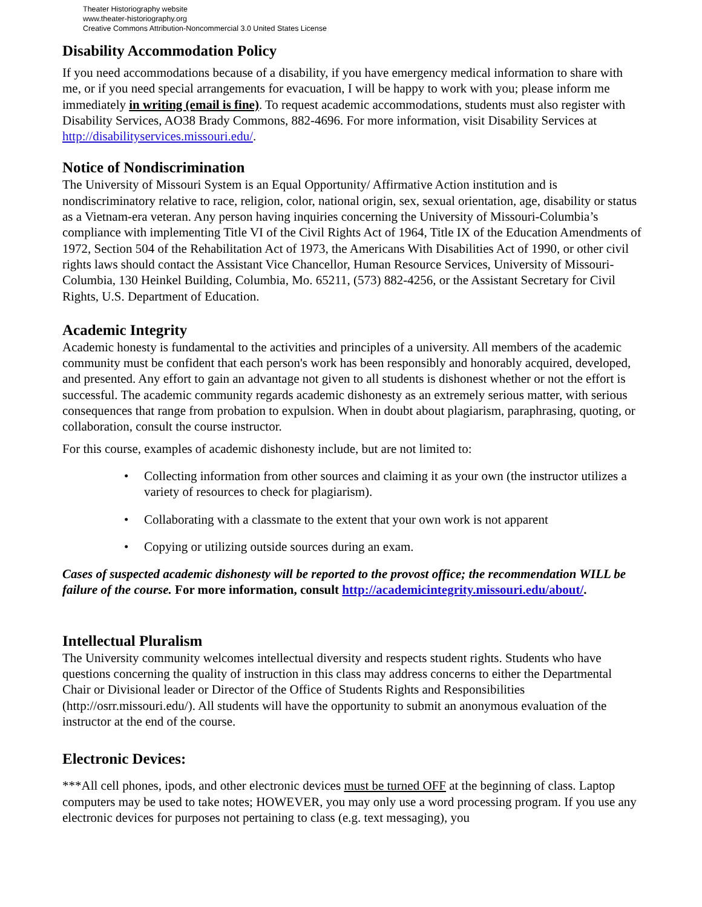Theater Historiography website
www.theater-historiography.org
Creative Commons Attribution-Noncommercial 3.0 United States License
Disability Accommodation Policy
If you need accommodations because of a disability, if you have emergency medical information to share with me, or if you need special arrangements for evacuation, I will be happy to work with you; please inform me immediately in writing (email is fine). To request academic accommodations, students must also register with Disability Services, AO38 Brady Commons, 882-4696. For more information, visit Disability Services at http://disabilityservices.missouri.edu/.
Notice of Nondiscrimination
The University of Missouri System is an Equal Opportunity/ Affirmative Action institution and is nondiscriminatory relative to race, religion, color, national origin, sex, sexual orientation, age, disability or status as a Vietnam-era veteran. Any person having inquiries concerning the University of Missouri-Columbia’s compliance with implementing Title VI of the Civil Rights Act of 1964, Title IX of the Education Amendments of 1972, Section 504 of the Rehabilitation Act of 1973, the Americans With Disabilities Act of 1990, or other civil rights laws should contact the Assistant Vice Chancellor, Human Resource Services, University of Missouri-Columbia, 130 Heinkel Building, Columbia, Mo. 65211, (573) 882-4256, or the Assistant Secretary for Civil Rights, U.S. Department of Education.
Academic Integrity
Academic honesty is fundamental to the activities and principles of a university. All members of the academic community must be confident that each person's work has been responsibly and honorably acquired, developed, and presented. Any effort to gain an advantage not given to all students is dishonest whether or not the effort is successful. The academic community regards academic dishonesty as an extremely serious matter, with serious consequences that range from probation to expulsion. When in doubt about plagiarism, paraphrasing, quoting, or collaboration, consult the course instructor.
For this course, examples of academic dishonesty include, but are not limited to:
• Collecting information from other sources and claiming it as your own (the instructor utilizes a variety of resources to check for plagiarism).
• Collaborating with a classmate to the extent that your own work is not apparent
• Copying or utilizing outside sources during an exam.
Cases of suspected academic dishonesty will be reported to the provost office; the recommendation WILL be failure of the course. For more information, consult http://academicintegrity.missouri.edu/about/.
Intellectual Pluralism
The University community welcomes intellectual diversity and respects student rights. Students who have questions concerning the quality of instruction in this class may address concerns to either the Departmental Chair or Divisional leader or Director of the Office of Students Rights and Responsibilities (http://osrr.missouri.edu/). All students will have the opportunity to submit an anonymous evaluation of the instructor at the end of the course.
Electronic Devices:
***All cell phones, ipods, and other electronic devices must be turned OFF at the beginning of class. Laptop computers may be used to take notes; HOWEVER, you may only use a word processing program. If you use any electronic devices for purposes not pertaining to class (e.g. text messaging), you